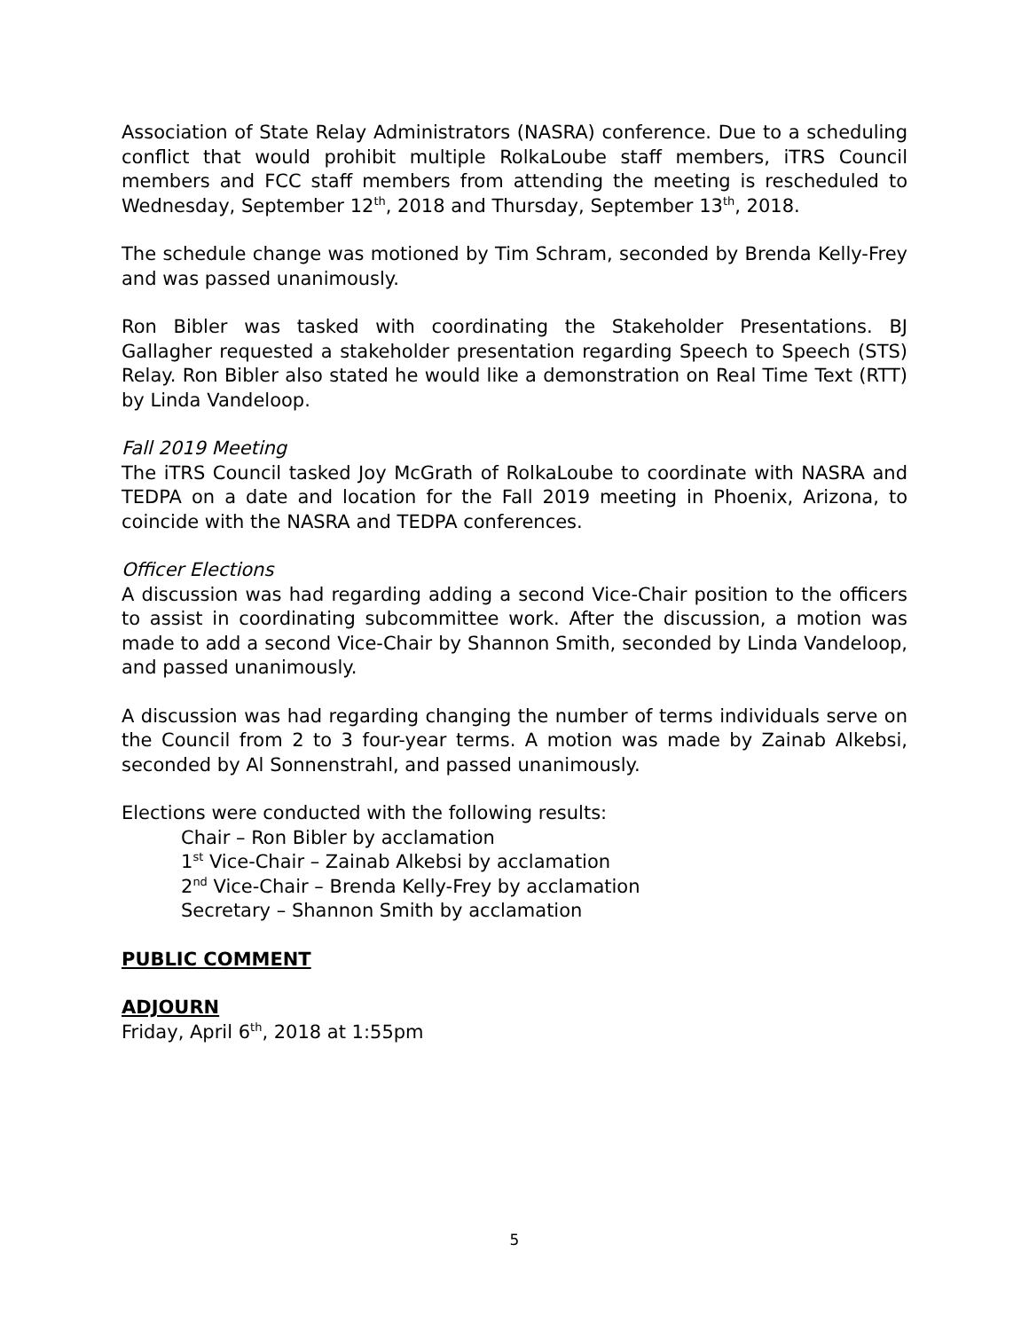Association of State Relay Administrators (NASRA) conference. Due to a scheduling conflict that would prohibit multiple RolkaLoube staff members, iTRS Council members and FCC staff members from attending the meeting is rescheduled to Wednesday, September 12<sup>th</sup>, 2018 and Thursday, September 13<sup>th</sup>, 2018.
The schedule change was motioned by Tim Schram, seconded by Brenda Kelly-Frey and was passed unanimously.
Ron Bibler was tasked with coordinating the Stakeholder Presentations. BJ Gallagher requested a stakeholder presentation regarding Speech to Speech (STS) Relay. Ron Bibler also stated he would like a demonstration on Real Time Text (RTT) by Linda Vandeloop.
Fall 2019 Meeting
The iTRS Council tasked Joy McGrath of RolkaLoube to coordinate with NASRA and TEDPA on a date and location for the Fall 2019 meeting in Phoenix, Arizona, to coincide with the NASRA and TEDPA conferences.
Officer Elections
A discussion was had regarding adding a second Vice-Chair position to the officers to assist in coordinating subcommittee work. After the discussion, a motion was made to add a second Vice-Chair by Shannon Smith, seconded by Linda Vandeloop, and passed unanimously.
A discussion was had regarding changing the number of terms individuals serve on the Council from 2 to 3 four-year terms. A motion was made by Zainab Alkebsi, seconded by Al Sonnenstrahl, and passed unanimously.
Elections were conducted with the following results:
Chair – Ron Bibler by acclamation
1<sup>st</sup> Vice-Chair – Zainab Alkebsi by acclamation
2<sup>nd</sup> Vice-Chair – Brenda Kelly-Frey by acclamation
Secretary – Shannon Smith by acclamation
PUBLIC COMMENT
ADJOURN
Friday, April 6<sup>th</sup>, 2018 at 1:55pm
5